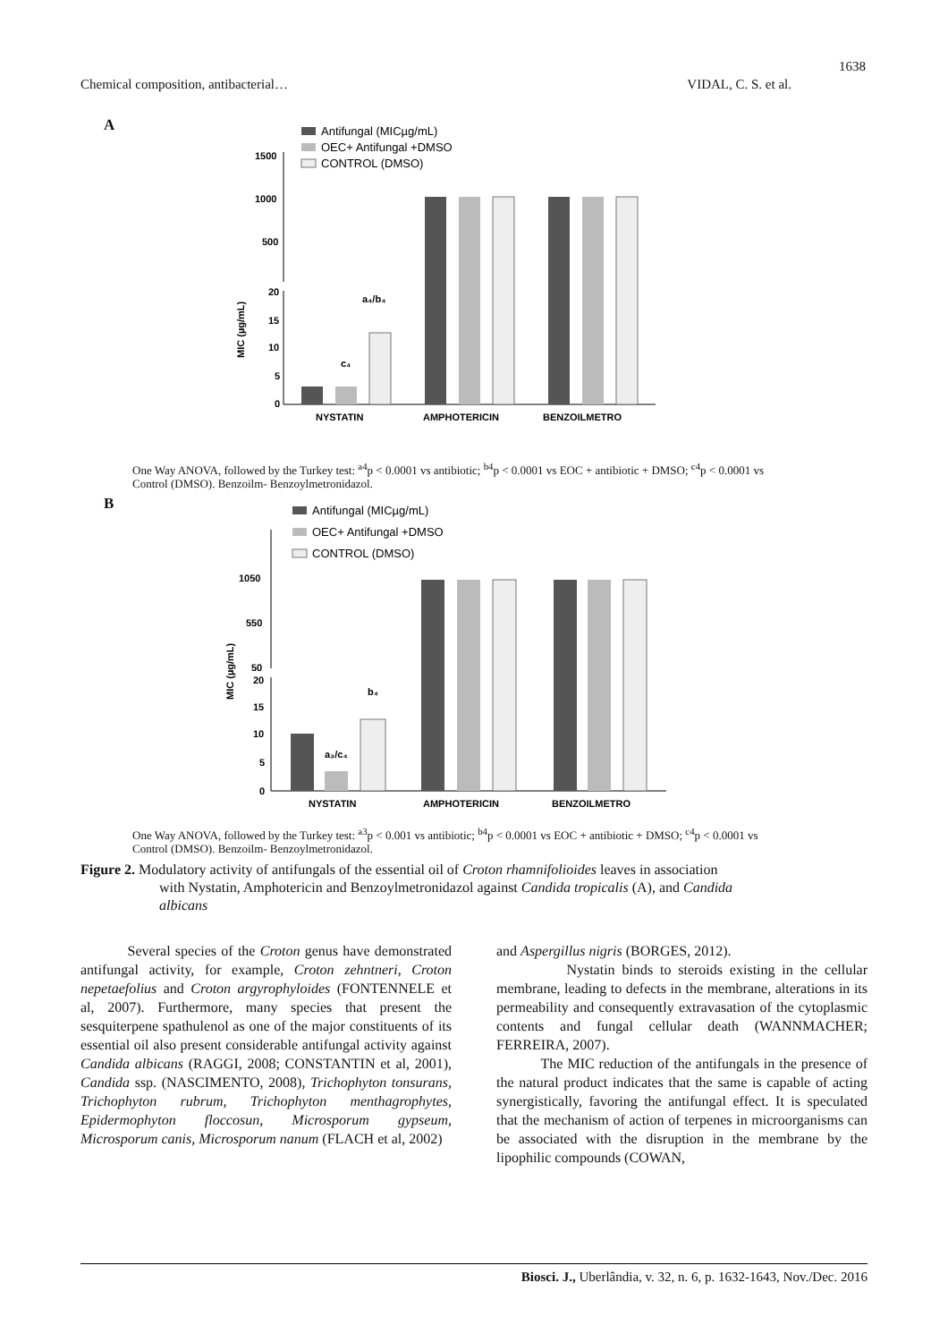1638
Chemical composition, antibacterial… VIDAL, C. S. et al.
A
MIC (µg/mL)
1500
1000
500
20
15
10
5
0
c₄
a₄/b₄
NYSTATIN
AMPHOTERICIN
BENZOILMETRO
Antifungal (MICµg/mL)
OEC+ Antifungal +DMSO
CONTROL (DMSO)
One Way ANOVA, followed by the Turkey test: <sup>a4</sup>p < 0.0001 vs antibiotic; <sup>b4</sup>p < 0.0001 vs EOC + antibiotic + DMSO; <sup>c4</sup>p < 0.0001 vs Control (DMSO). Benzoilm- Benzoylmetronidazol.
B
MIC (µg/mL)
1050
550
50
20
15
10
5
0
a₃/c₄
b₄
NYSTATIN
AMPHOTERICIN
BENZOILMETRO
Antifungal (MICµg/mL)
OEC+ Antifungal +DMSO
CONTROL (DMSO)
One Way ANOVA, followed by the Turkey test: <sup>a3</sup>p < 0.001 vs antibiotic; <sup>b4</sup>p < 0.0001 vs EOC + antibiotic + DMSO; <sup>c4</sup>p < 0.0001 vs Control (DMSO). Benzoilm- Benzoylmetronidazol.
Figure 2. Modulatory activity of antifungals of the essential oil of Croton rhamnifolioides leaves in association
with Nystatin, Amphotericin and Benzoylmetronidazol against Candida tropicalis (A), and Candida
albicans
Several species of the Croton genus have demonstrated antifungal activity, for example, Croton zehntneri, Croton nepetaefolius and Croton argyrophyloides (FONTENNELE et al, 2007). Furthermore, many species that present the sesquiterpene spathulenol as one of the major constituents of its essential oil also present considerable antifungal activity against Candida albicans (RAGGI, 2008; CONSTANTIN et al, 2001), Candida ssp. (NASCIMENTO, 2008), Trichophyton tonsurans, Trichophyton rubrum, Trichophyton menthagrophytes, Epidermophyton floccosun, Microsporum gypseum, Microsporum canis, Microsporum nanum (FLACH et al, 2002)
and Aspergillus nigris (BORGES, 2012).
Nystatin binds to steroids existing in the cellular membrane, leading to defects in the membrane, alterations in its permeability and consequently extravasation of the cytoplasmic contents and fungal cellular death (WANNMACHER; FERREIRA, 2007).
The MIC reduction of the antifungals in the presence of the natural product indicates that the same is capable of acting synergistically, favoring the antifungal effect. It is speculated that the mechanism of action of terpenes in microorganisms can be associated with the disruption in the membrane by the lipophilic compounds (COWAN,
Biosci. J., Uberlândia, v. 32, n. 6, p. 1632-1643, Nov./Dec. 2016